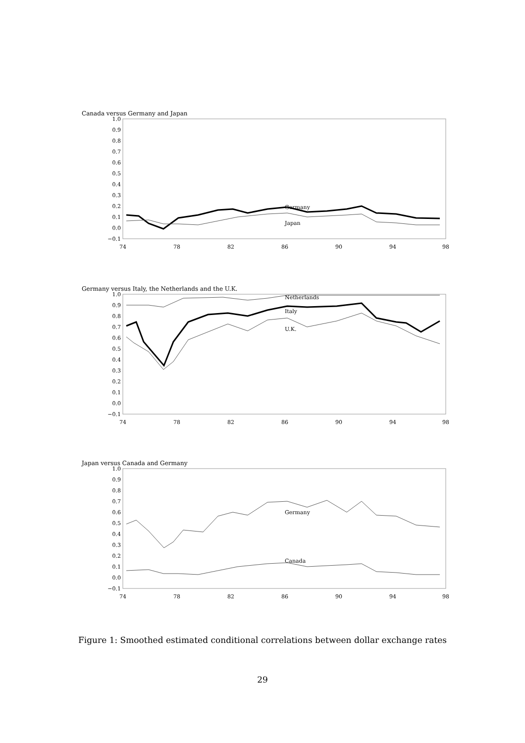Canada versus Germany and Japan
1.0
0.9
0.8
0.7
0.6
0.5
0.4
0.3
0.2
0.1
0.0
−0.1
74
78
82
86
90
94
98
Germany
Japan
Germany versus Italy, the Netherlands and the U.K.
1.0
0.9
0.8
0.7
0.6
0.5
0.4
0.3
0.2
0.1
0.0
−0.1
74
78
82
86
90
94
98
Netherlands
Italy
U.K.
Japan versus Canada and Germany
1.0
0.9
0.8
0.7
0.6
0.5
0.4
0.3
0.2
0.1
0.0
−0.1
74
78
82
86
90
94
98
Germany
Canada
Figure 1: Smoothed estimated conditional correlations between dollar exchange rates
29